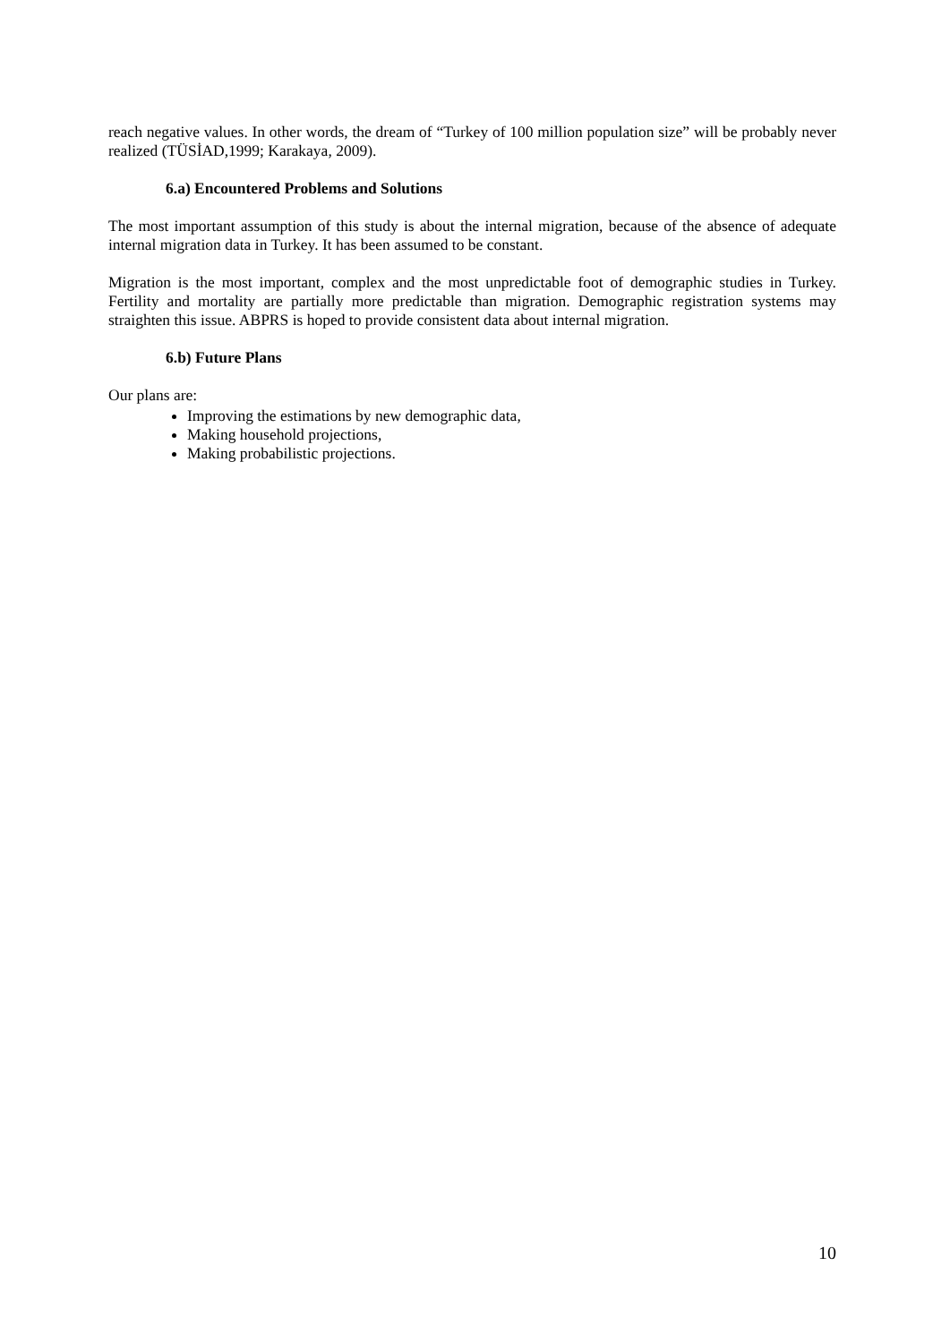reach negative values. In other words, the dream of “Turkey of 100 million population size” will be probably never realized (TÜSİAD,1999; Karakaya, 2009).
6.a) Encountered Problems and Solutions
The most important assumption of this study is about the internal migration, because of the absence of adequate internal migration data in Turkey. It has been assumed to be constant.
Migration is the most important, complex and the most unpredictable foot of demographic studies in Turkey. Fertility and mortality are partially more predictable than migration. Demographic registration systems may straighten this issue. ABPRS is hoped to provide consistent data about internal migration.
6.b) Future Plans
Our plans are:
Improving the estimations by new demographic data,
Making household projections,
Making probabilistic projections.
10